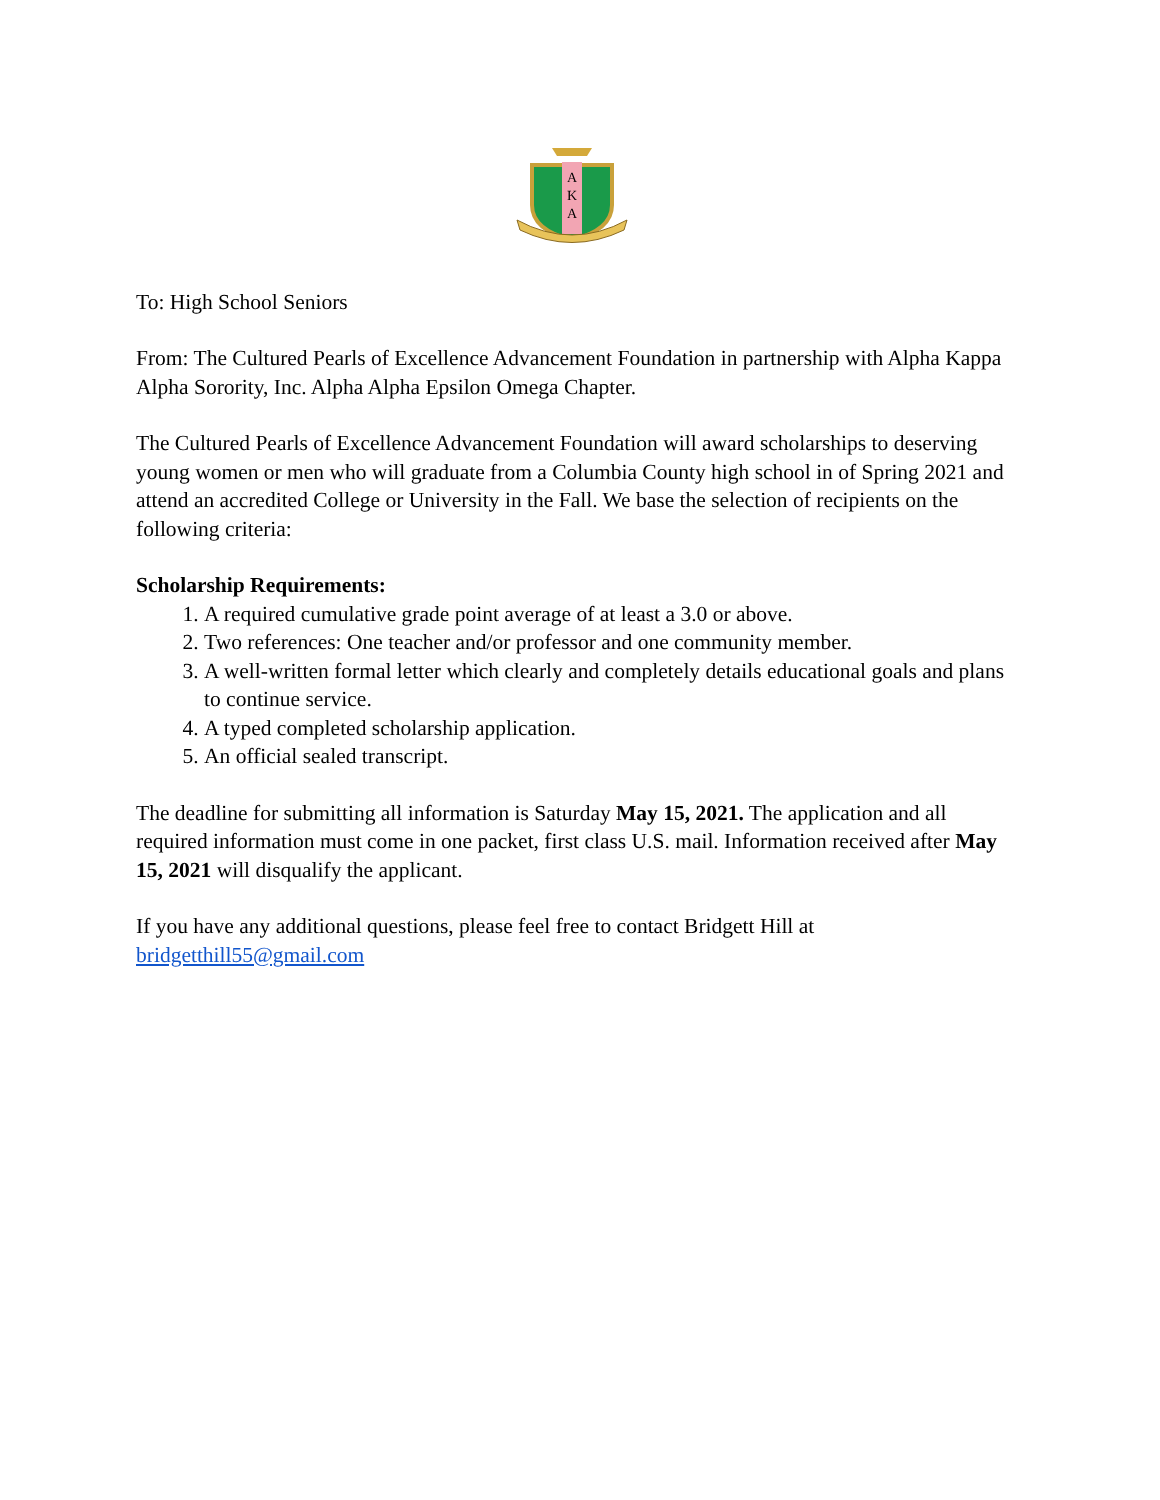A
K
A
To: High School Seniors
From: The Cultured Pearls of Excellence Advancement Foundation in partnership with Alpha Kappa Alpha Sorority, Inc. Alpha Alpha Epsilon Omega Chapter.
The Cultured Pearls of Excellence Advancement Foundation will award scholarships to deserving young women or men who will graduate from a Columbia County high school in of Spring 2021 and attend an accredited College or University in the Fall. We base the selection of recipients on the following criteria:
Scholarship Requirements:
1. A required cumulative grade point average of at least a 3.0 or above.
2. Two references: One teacher and/or professor and one community member.
3. A well-written formal letter which clearly and completely details educational goals and plans to continue service.
4. A typed completed scholarship application.
5. An official sealed transcript.
The deadline for submitting all information is Saturday May 15, 2021. The application and all required information must come in one packet, first class U.S. mail. Information received after May 15, 2021 will disqualify the applicant.
If you have any additional questions, please feel free to contact Bridgett Hill at bridgetthill55@gmail.com